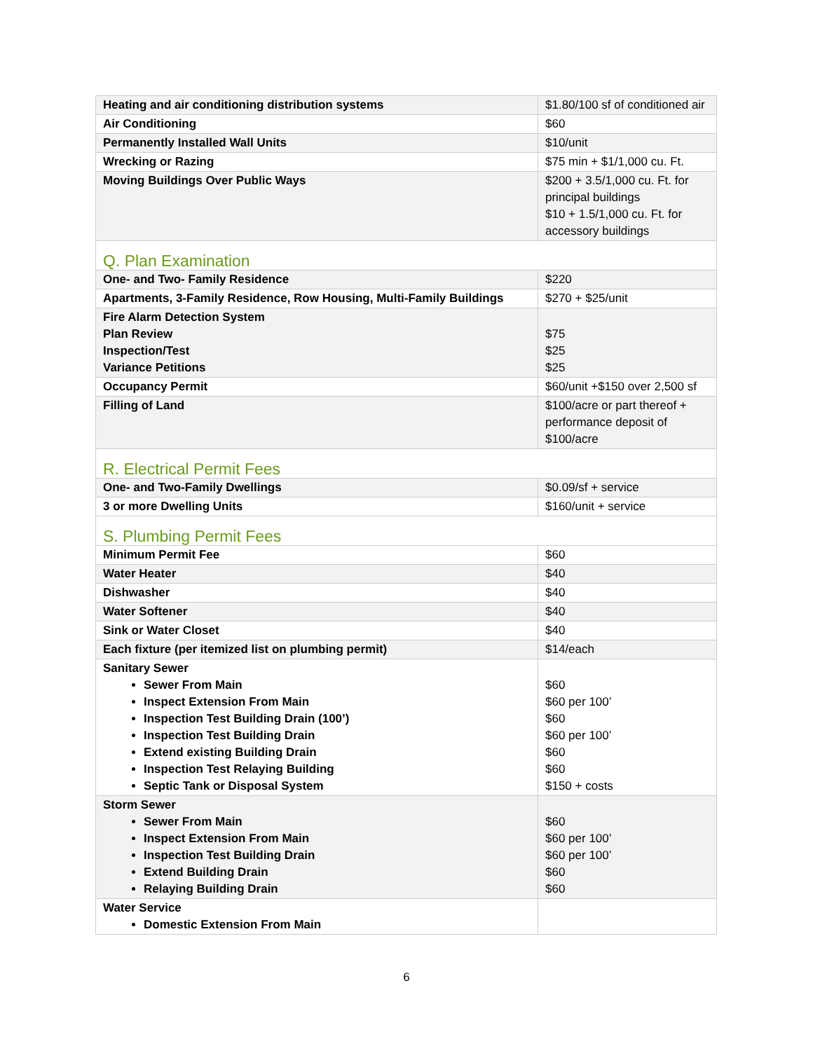| Heating and air conditioning distribution systems | $1.80/100 sf of conditioned air |
| Air Conditioning | $60 |
| Permanently Installed Wall Units | $10/unit |
| Wrecking or Razing | $75 min + $1/1,000 cu. Ft. |
| Moving Buildings Over Public Ways | $200 + 3.5/1,000 cu. Ft. for principal buildings $10 + 1.5/1,000 cu. Ft. for accessory buildings |
| Q. Plan Examination | |
| One- and Two- Family Residence | $220 |
| Apartments, 3-Family Residence, Row Housing, Multi-Family Buildings | $270 + $25/unit |
| Fire Alarm Detection System Plan Review Inspection/Test Variance Petitions | $75 $25 $25 |
| Occupancy Permit | $60/unit +$150 over 2,500 sf |
| Filling of Land | $100/acre or part thereof + performance deposit of $100/acre |
| R. Electrical Permit Fees | |
| One- and Two-Family Dwellings | $0.09/sf + service |
| 3 or more Dwelling Units | $160/unit + service |
| S. Plumbing Permit Fees | |
| Minimum Permit Fee | $60 |
| Water Heater | $40 |
| Dishwasher | $40 |
| Water Softener | $40 |
| Sink or Water Closet | $40 |
| Each fixture (per itemized list on plumbing permit) | $14/each |
| Sanitary Sewer Sewer From Main Inspect Extension From Main Inspection Test Building Drain (100’) Inspection Test Building Drain Extend existing Building Drain Inspection Test Relaying Building Septic Tank or Disposal System | $60 $60 per 100’ $60 $60 per 100’ $60 $60 $150 + costs |
| Storm Sewer Sewer From Main Inspect Extension From Main Inspection Test Building Drain Extend Building Drain Relaying Building Drain | $60 $60 per 100’ $60 per 100’ $60 $60 |
| Water Service Domestic Extension From Main | |
6